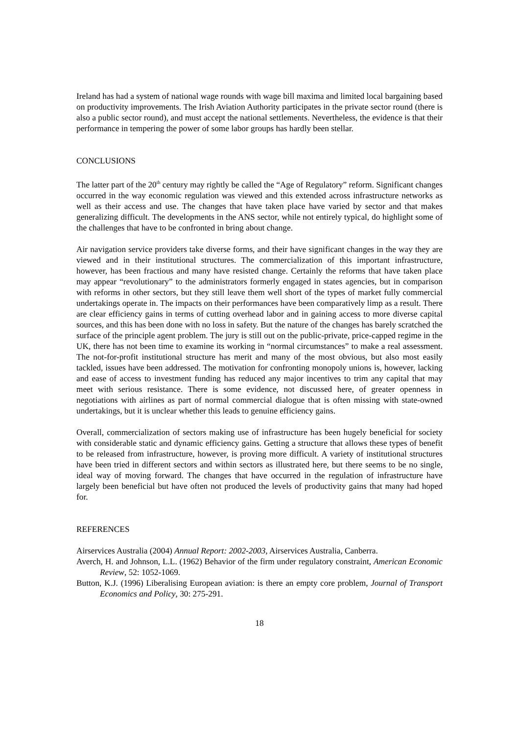Ireland has had a system of national wage rounds with wage bill maxima and limited local bargaining based on productivity improvements. The Irish Aviation Authority participates in the private sector round (there is also a public sector round), and must accept the national settlements. Nevertheless, the evidence is that their performance in tempering the power of some labor groups has hardly been stellar.
CONCLUSIONS
The latter part of the 20<sup>th</sup> century may rightly be called the “Age of Regulatory” reform. Significant changes occurred in the way economic regulation was viewed and this extended across infrastructure networks as well as their access and use. The changes that have taken place have varied by sector and that makes generalizing difficult. The developments in the ANS sector, while not entirely typical, do highlight some of the challenges that have to be confronted in bring about change.
Air navigation service providers take diverse forms, and their have significant changes in the way they are viewed and in their institutional structures. The commercialization of this important infrastructure, however, has been fractious and many have resisted change. Certainly the reforms that have taken place may appear “revolutionary” to the administrators formerly engaged in states agencies, but in comparison with reforms in other sectors, but they still leave them well short of the types of market fully commercial undertakings operate in. The impacts on their performances have been comparatively limp as a result. There are clear efficiency gains in terms of cutting overhead labor and in gaining access to more diverse capital sources, and this has been done with no loss in safety. But the nature of the changes has barely scratched the surface of the principle agent problem. The jury is still out on the public-private, price-capped regime in the UK, there has not been time to examine its working in “normal circumstances” to make a real assessment. The not-for-profit institutional structure has merit and many of the most obvious, but also most easily tackled, issues have been addressed. The motivation for confronting monopoly unions is, however, lacking and ease of access to investment funding has reduced any major incentives to trim any capital that may meet with serious resistance. There is some evidence, not discussed here, of greater openness in negotiations with airlines as part of normal commercial dialogue that is often missing with state-owned undertakings, but it is unclear whether this leads to genuine efficiency gains.
Overall, commercialization of sectors making use of infrastructure has been hugely beneficial for society with considerable static and dynamic efficiency gains. Getting a structure that allows these types of benefit to be released from infrastructure, however, is proving more difficult. A variety of institutional structures have been tried in different sectors and within sectors as illustrated here, but there seems to be no single, ideal way of moving forward. The changes that have occurred in the regulation of infrastructure have largely been beneficial but have often not produced the levels of productivity gains that many had hoped for.
REFERENCES
Airservices Australia (2004) Annual Report: 2002-2003, Airservices Australia, Canberra.
Averch, H. and Johnson, L.L. (1962) Behavior of the firm under regulatory constraint, American Economic Review, 52: 1052-1069.
Button, K.J. (1996) Liberalising European aviation: is there an empty core problem, Journal of Transport Economics and Policy, 30: 275-291.
18